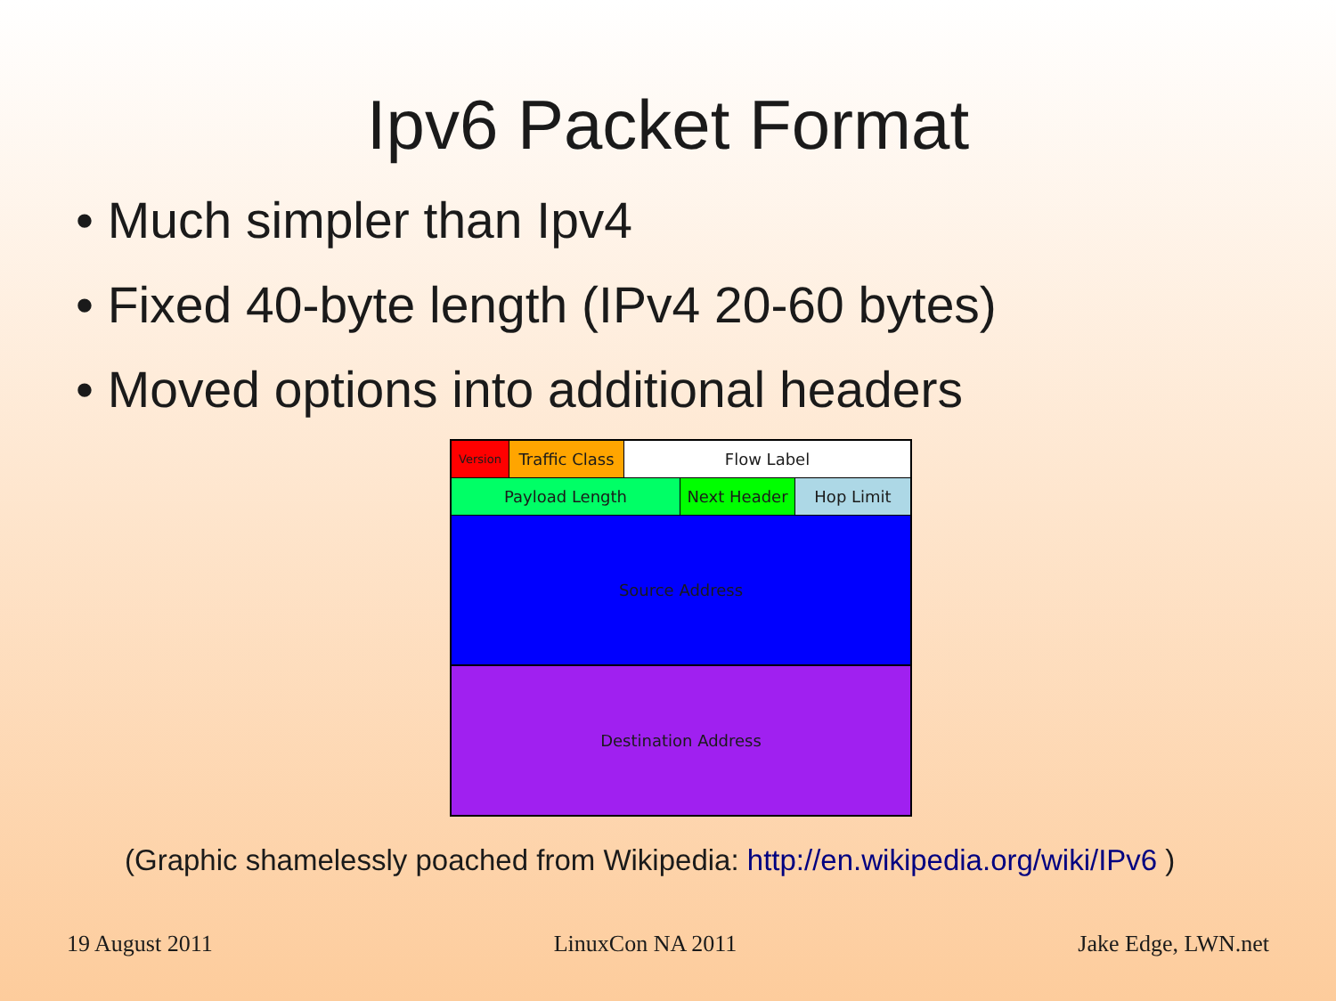Ipv6 Packet Format
• Much simpler than Ipv4
• Fixed 40-byte length (IPv4 20-60 bytes)
• Moved options into additional headers
Version
Traffic Class
Flow Label
Payload Length Next Header Hop Limit
Source Address
Destination Address
(Graphic shamelessly poached from Wikipedia: http://en.wikipedia.org/wiki/IPv6 )
19 August 2011 LinuxCon NA 2011 Jake Edge, LWN.net